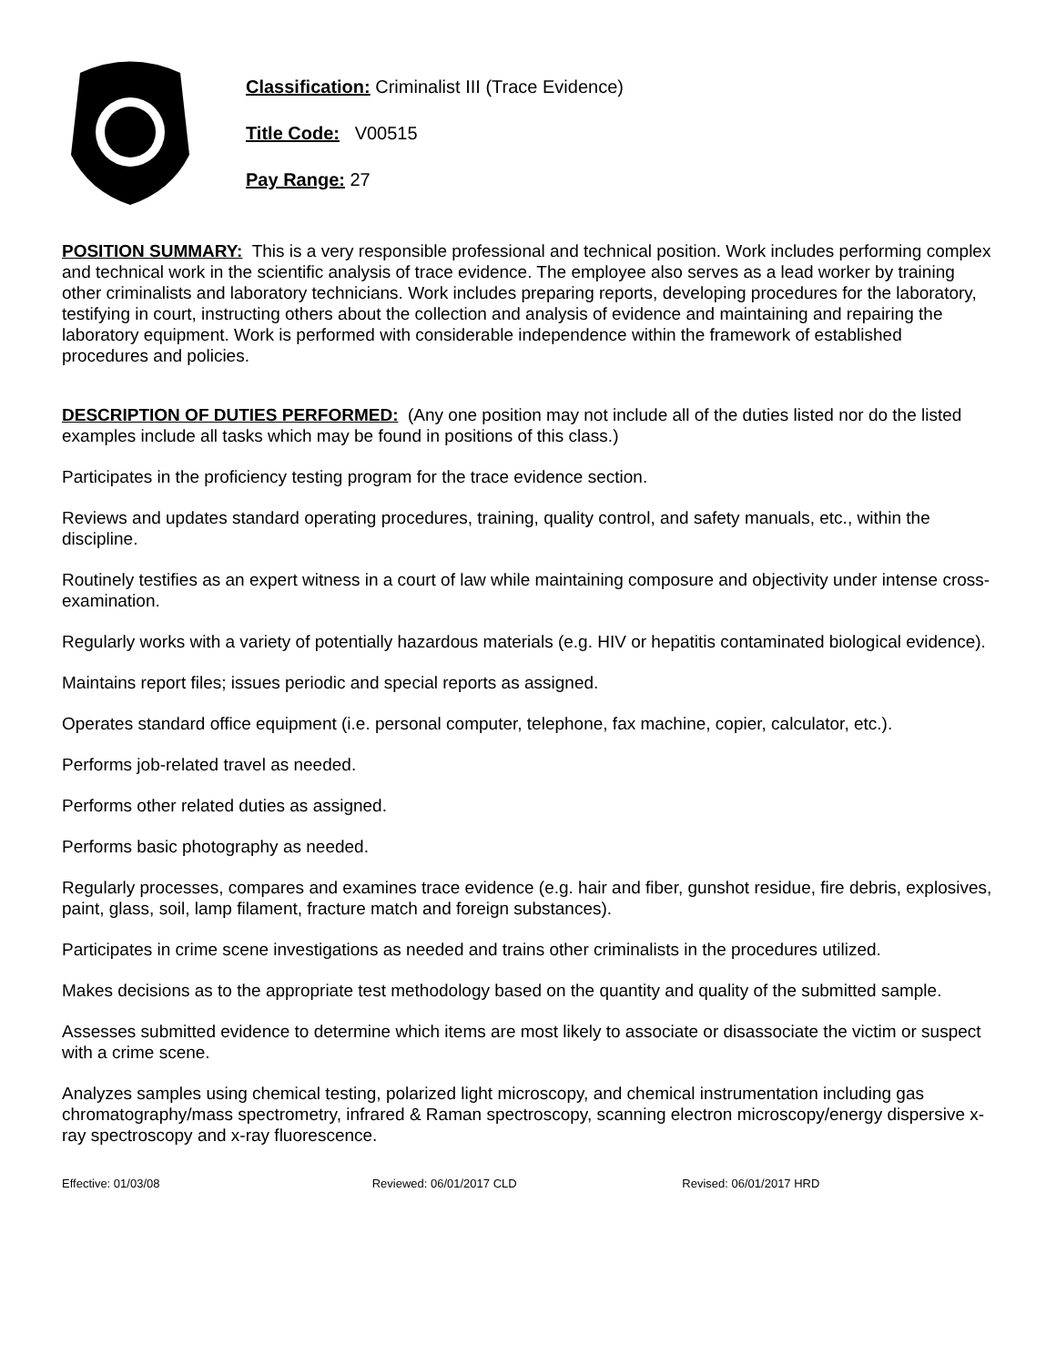Classification: Criminalist III (Trace Evidence)
Title Code: V00515
Pay Range: 27
POSITION SUMMARY: This is a very responsible professional and technical position. Work includes performing complex and technical work in the scientific analysis of trace evidence. The employee also serves as a lead worker by training other criminalists and laboratory technicians. Work includes preparing reports, developing procedures for the laboratory, testifying in court, instructing others about the collection and analysis of evidence and maintaining and repairing the laboratory equipment. Work is performed with considerable independence within the framework of established procedures and policies.
DESCRIPTION OF DUTIES PERFORMED: (Any one position may not include all of the duties listed nor do the listed examples include all tasks which may be found in positions of this class.)
Participates in the proficiency testing program for the trace evidence section.
Reviews and updates standard operating procedures, training, quality control, and safety manuals, etc., within the discipline.
Routinely testifies as an expert witness in a court of law while maintaining composure and objectivity under intense cross-examination.
Regularly works with a variety of potentially hazardous materials (e.g. HIV or hepatitis contaminated biological evidence).
Maintains report files; issues periodic and special reports as assigned.
Operates standard office equipment (i.e. personal computer, telephone, fax machine, copier, calculator, etc.).
Performs job-related travel as needed.
Performs other related duties as assigned.
Performs basic photography as needed.
Regularly processes, compares and examines trace evidence (e.g. hair and fiber, gunshot residue, fire debris, explosives, paint, glass, soil, lamp filament, fracture match and foreign substances).
Participates in crime scene investigations as needed and trains other criminalists in the procedures utilized.
Makes decisions as to the appropriate test methodology based on the quantity and quality of the submitted sample.
Assesses submitted evidence to determine which items are most likely to associate or disassociate the victim or suspect with a crime scene.
Analyzes samples using chemical testing, polarized light microscopy, and chemical instrumentation including gas chromatography/mass spectrometry, infrared & Raman spectroscopy, scanning electron microscopy/energy dispersive x-ray spectroscopy and x-ray fluorescence.
Effective: 01/03/08 Reviewed: 06/01/2017 CLD Revised: 06/01/2017 HRD